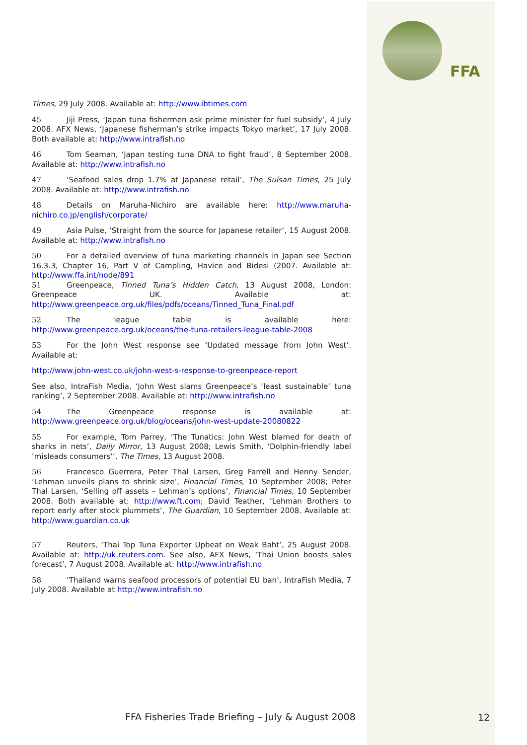FFA
Times, 29 July 2008. Available at: http://www.ibtimes.com
45 Jiji Press, ‘Japan tuna fishermen ask prime minister for fuel subsidy’, 4 July 2008. AFX News, ‘Japanese fisherman’s strike impacts Tokyo market’, 17 July 2008. Both available at: http://www.intrafish.no
46 Tom Seaman, ‘Japan testing tuna DNA to fight fraud’, 8 September 2008. Available at: http://www.intrafish.no
47 ‘Seafood sales drop 1.7% at Japanese retail’, The Suisan Times, 25 July 2008. Available at: http://www.intrafish.no
48 Details on Maruha-Nichiro are available here: http://www.maruha-nichiro.co.jp/english/corporate/
49 Asia Pulse, ‘Straight from the source for Japanese retailer’, 15 August 2008. Available at: http://www.intrafish.no
50 For a detailed overview of tuna marketing channels in Japan see Section 16.3.3, Chapter 16, Part V of Campling, Havice and Bidesi (2007. Available at: http://www.ffa.int/node/891
51 Greenpeace, Tinned Tuna’s Hidden Catch, 13 August 2008, London: Greenpeace UK. Available at: http://www.greenpeace.org.uk/files/pdfs/oceans/Tinned_Tuna_Final.pdf
52 The league table is available here: http://www.greenpeace.org.uk/oceans/the-tuna-retailers-league-table-2008
53 For the John West response see ‘Updated message from John West’. Available at:
http://www.john-west.co.uk/john-west-s-response-to-greenpeace-report
See also, IntraFish Media, ‘John West slams Greenpeace’s ‘least sustainable’ tuna ranking’, 2 September 2008. Available at: http://www.intrafish.no
54 The Greenpeace response is available at: http://www.greenpeace.org.uk/blog/oceans/john-west-update-20080822
55 For example, Tom Parrey, ‘The Tunatics: John West blamed for death of sharks in nets’, Daily Mirror, 13 August 2008; Lewis Smith, ‘Dolphin-friendly label ‘misleads consumers’’, The Times, 13 August 2008.
56 Francesco Guerrera, Peter Thal Larsen, Greg Farrell and Henny Sender, ‘Lehman unveils plans to shrink size’, Financial Times, 10 September 2008; Peter Thal Larsen, ‘Selling off assets – Lehman’s options’, Financial Times, 10 September 2008. Both available at: http://www.ft.com; David Teather, ‘Lehman Brothers to report early after stock plummets’, The Guardian, 10 September 2008. Available at: http://www.guardian.co.uk
57 Reuters, ‘Thai Top Tuna Exporter Upbeat on Weak Baht’, 25 August 2008. Available at: http://uk.reuters.com. See also, AFX News, ‘Thai Union boosts sales forecast’, 7 August 2008. Available at: http://www.intrafish.no
58 ‘Thailand warns seafood processors of potential EU ban’, IntraFish Media, 7 July 2008. Available at http://www.intrafish.no
FFA Fisheries Trade Briefing – July & August 2008
12